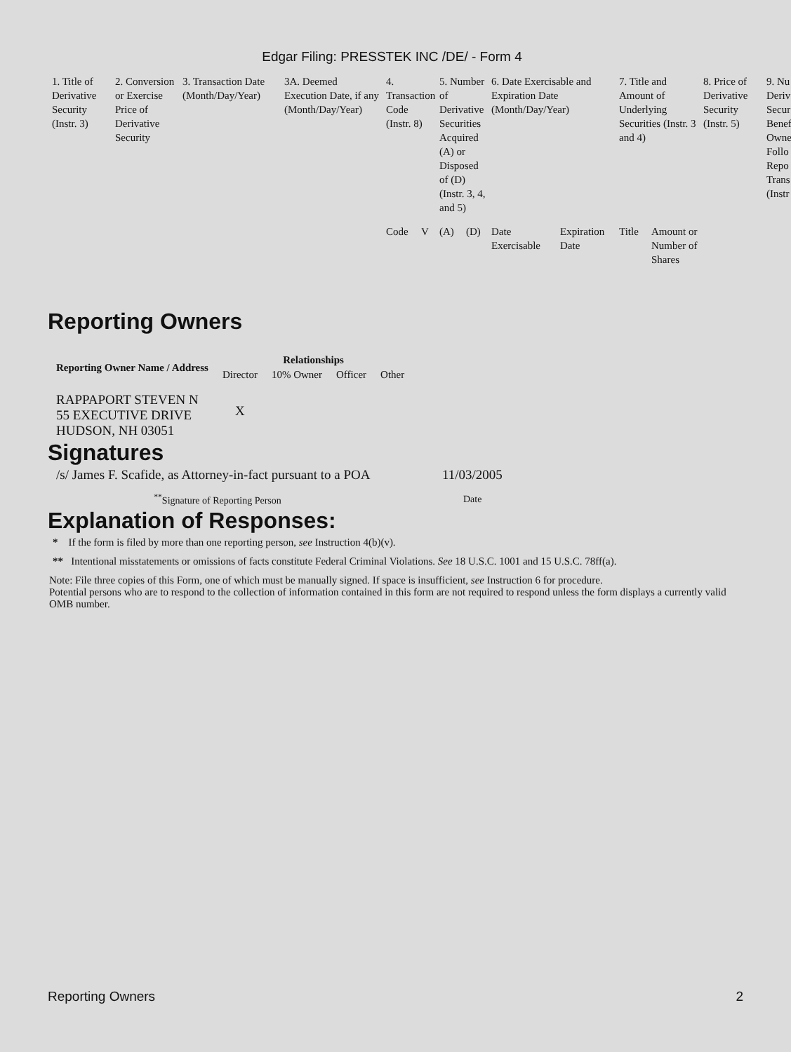Edgar Filing: PRESSTEK INC /DE/ - Form 4
| 1. Title of Derivative Security (Instr. 3) | 2. Conversion or Exercise Price of Derivative Security | 3. Transaction Date (Month/Day/Year) | 3A. Deemed Execution Date, if any (Month/Day/Year) | 4. Transaction Code (Instr. 8) | | 5. Number of Derivative Securities Acquired (A) or Disposed of (D) (Instr. 3, 4, and 5) | | 6. Date Exercisable and Expiration Date (Month/Day/Year) | | 7. Title and Amount of Underlying Securities (Instr. 3 and 4) | | 8. Price of Derivative Security (Instr. 5) | 9. Nu Deriv Secur Benef Owne Follo Repo Trans (Instr |
| | | | | Code | V | (A) | (D) | Date Exercisable | Expiration Date | Title | Amount or Number of Shares | | |
Reporting Owners
| Reporting Owner Name / Address | Relationships | | | |
| --- | --- | --- | --- | --- |
| | Director | 10% Owner | Officer | Other |
| RAPPAPORT STEVEN N 55 EXECUTIVE DRIVE HUDSON, NH 03051 | X | | | |
Signatures
| /s/ James F. Scafide, as Attorney-in-fact pursuant to a POA | 11/03/2005 |
| <sup>**</sup> Signature of Reporting Person | Date |
Explanation of Responses:
* If the form is filed by more than one reporting person, see Instruction 4(b)(v).
** Intentional misstatements or omissions of facts constitute Federal Criminal Violations. See 18 U.S.C. 1001 and 15 U.S.C. 78ff(a).
Note: File three copies of this Form, one of which must be manually signed. If space is insufficient, see Instruction 6 for procedure.
Potential persons who are to respond to the collection of information contained in this form are not required to respond unless the form displays a currently valid OMB number.
Reporting Owners 2